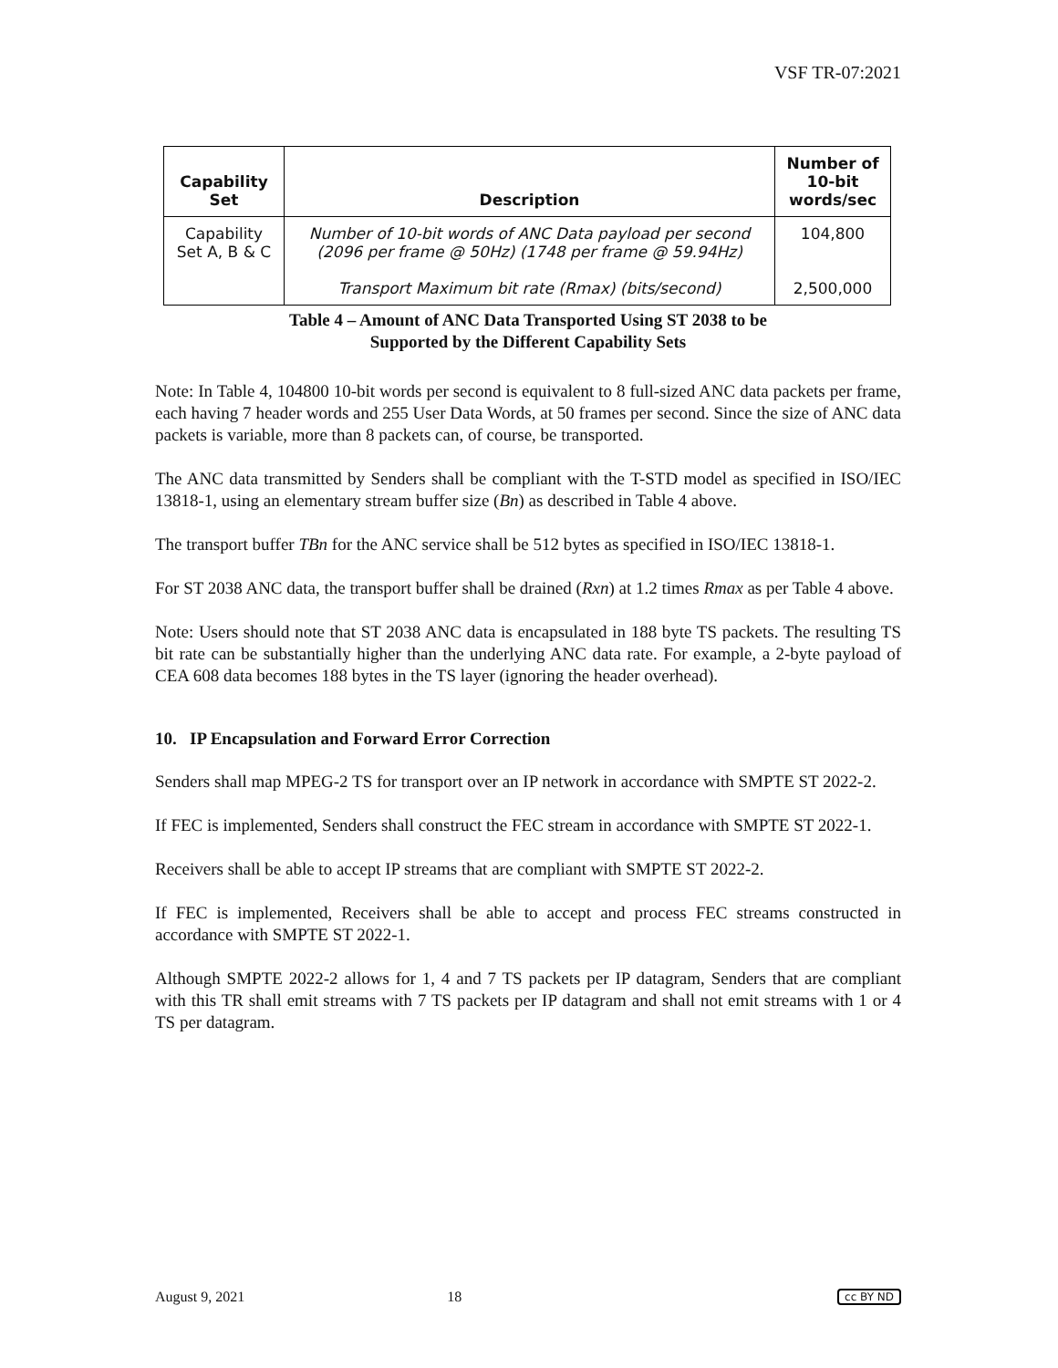VSF TR-07:2021
| Capability Set | Description | Number of 10-bit words/sec |
| --- | --- | --- |
| Capability Set A, B & C | Number of 10-bit words of ANC Data payload per second (2096 per frame @ 50Hz) (1748 per frame @ 59.94Hz) Transport Maximum bit rate (Rmax) (bits/second) | 104,800 2,500,000 |
Table 4 – Amount of ANC Data Transported Using ST 2038 to be
Supported by the Different Capability Sets
Note: In Table 4, 104800 10-bit words per second is equivalent to 8 full-sized ANC data packets per frame, each having 7 header words and 255 User Data Words, at 50 frames per second. Since the size of ANC data packets is variable, more than 8 packets can, of course, be transported.
The ANC data transmitted by Senders shall be compliant with the T-STD model as specified in ISO/IEC 13818-1, using an elementary stream buffer size (Bn) as described in Table 4 above.
The transport buffer TBn for the ANC service shall be 512 bytes as specified in ISO/IEC 13818-1.
For ST 2038 ANC data, the transport buffer shall be drained (Rxn) at 1.2 times Rmax as per Table 4 above.
Note: Users should note that ST 2038 ANC data is encapsulated in 188 byte TS packets. The resulting TS bit rate can be substantially higher than the underlying ANC data rate. For example, a 2-byte payload of CEA 608 data becomes 188 bytes in the TS layer (ignoring the header overhead).
10. IP Encapsulation and Forward Error Correction
Senders shall map MPEG-2 TS for transport over an IP network in accordance with SMPTE ST 2022-2.
If FEC is implemented, Senders shall construct the FEC stream in accordance with SMPTE ST 2022-1.
Receivers shall be able to accept IP streams that are compliant with SMPTE ST 2022-2.
If FEC is implemented, Receivers shall be able to accept and process FEC streams constructed in accordance with SMPTE ST 2022-1.
Although SMPTE 2022-2 allows for 1, 4 and 7 TS packets per IP datagram, Senders that are compliant with this TR shall emit streams with 7 TS packets per IP datagram and shall not emit streams with 1 or 4 TS per datagram.
August 9, 2021 18 cc BY ND